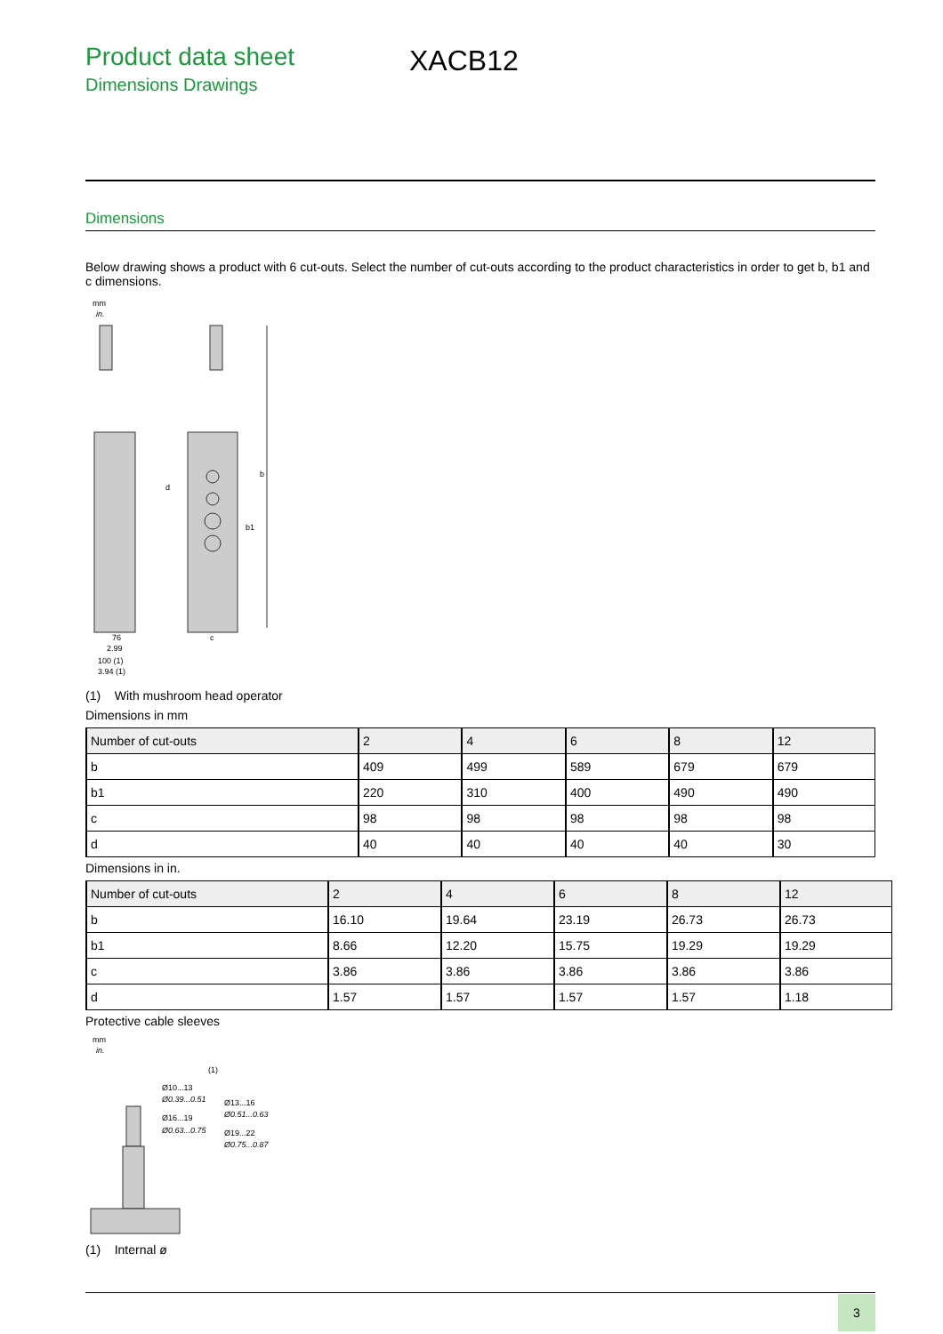Product data sheet
Dimensions Drawings
XACB12
Dimensions
Below drawing shows a product with 6 cut-outs. Select the number of cut-outs according to the product characteristics in order to get b, b1 and c dimensions.
mm
in.
b
b1
d
76
2.99
100 (1)
3.94 (1)
c
(1) With mushroom head operator
Dimensions in mm
| Number of cut-outs | 2 | 4 | 6 | 8 | 12 |
| --- | --- | --- | --- | --- | --- |
| b | 409 | 499 | 589 | 679 | 679 |
| b1 | 220 | 310 | 400 | 490 | 490 |
| c | 98 | 98 | 98 | 98 | 98 |
| d | 40 | 40 | 40 | 40 | 30 |
Dimensions in in.
| Number of cut-outs | 2 | 4 | 6 | 8 | 12 |
| --- | --- | --- | --- | --- | --- |
| b | 16.10 | 19.64 | 23.19 | 26.73 | 26.73 |
| b1 | 8.66 | 12.20 | 15.75 | 19.29 | 19.29 |
| c | 3.86 | 3.86 | 3.86 | 3.86 | 3.86 |
| d | 1.57 | 1.57 | 1.57 | 1.57 | 1.18 |
Protective cable sleeves
mm
in.
(1)
Ø10...13
Ø0.39...0.51
Ø13...16
Ø0.51...0.63
Ø16...19
Ø0.63...0.75
Ø19...22
Ø0.75...0.87
(1) Internal ø
3